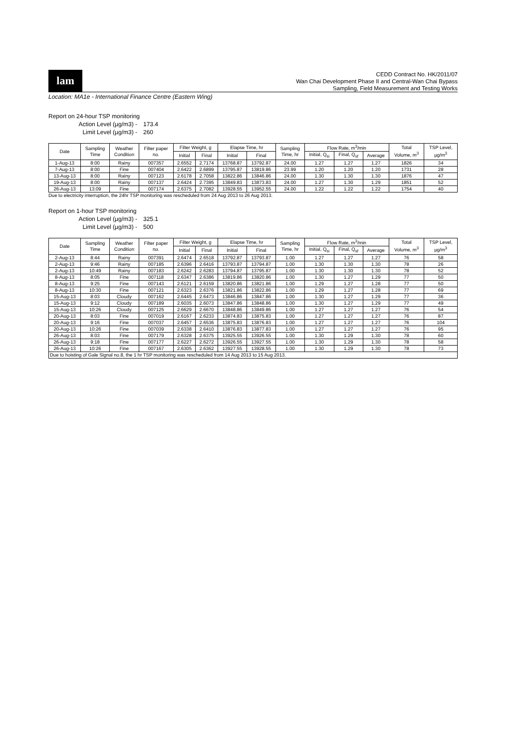lam
CEDD Contract No. HK/2011/07
Wan Chai Development Phase II and Central-Wan Chai Bypass
Sampling, Field Measurement and Testing Works
Location: MA1e - International Finance Centre (Eastern Wing)
Report on 24-hour TSP monitoring
Action Level (µg/m3) - 173.4
Limit Level (µg/m3) - 260
| Date | Sampling Time | Weather Condition | Filter paper no. | Filter Weight, g | | Elapse Time, hr | | Sampling Time, hr | Flow Rate, m<sup>3</sup>/min | | | Total Volume, m<sup>3</sup> | TSP Level, µg/m<sup>3</sup> |
| --- | --- | --- | --- | --- | --- | --- | --- | --- | --- | --- | --- | --- | --- |
| | | | | Initial | Final | Initial | Final | | Initial, Q<sub>si</sub> | Final, Q<sub>sf</sub> | Average | | |
| 1-Aug-13 | 8:00 | Rainy | 007357 | 2.6552 | 2.7174 | 13768.87 | 13792.87 | 24.00 | 1.27 | 1.27 | 1.27 | 1826 | 34 |
| 7-Aug-13 | 8:00 | Fine | 007404 | 2.6422 | 2.6899 | 13795.87 | 13819.86 | 23.99 | 1.20 | 1.20 | 1.20 | 1731 | 28 |
| 13-Aug-13 | 8:00 | Rainy | 007123 | 2.6178 | 2.7058 | 13822.86 | 13846.86 | 24.00 | 1.30 | 1.30 | 1.30 | 1876 | 47 |
| 19-Aug-13 | 8:00 | Rainy | 007137 | 2.6424 | 2.7395 | 13849.83 | 13873.83 | 24.00 | 1.27 | 1.30 | 1.29 | 1851 | 52 |
| 26-Aug-13 | 13:09 | Fine | 007174 | 2.6375 | 2.7082 | 13928.55 | 13952.55 | 24.00 | 1.22 | 1.22 | 1.22 | 1754 | 40 |
Due to electricity interruption, the 24hr TSP monitoring was rescheduled from 24 Aug 2013 to 26 Aug 2013.
Report on 1-hour TSP monitoring
Action Level (µg/m3) - 325.1
Limit Level (µg/m3) - 500
| Date | Sampling Time | Weather Condition | Filter paper no. | Filter Weight, g | | Elapse Time, hr | | Sampling Time, hr | Flow Rate, m<sup>3</sup>/min | | | Total Volume, m<sup>3</sup> | TSP Level, µg/m<sup>3</sup> |
| --- | --- | --- | --- | --- | --- | --- | --- | --- | --- | --- | --- | --- | --- |
| | | | | Initial | Final | Initial | Final | | Initial, Q<sub>si</sub> | Final, Q<sub>sf</sub> | Average | | |
| 2-Aug-13 | 8:44 | Rainy | 007391 | 2.6474 | 2.6518 | 13792.87 | 13793.87 | 1.00 | 1.27 | 1.27 | 1.27 | 76 | 58 |
| 2-Aug-13 | 9:46 | Rainy | 007185 | 2.6396 | 2.6416 | 13793.87 | 13794.87 | 1.00 | 1.30 | 1.30 | 1.30 | 78 | 26 |
| 2-Aug-13 | 10:49 | Rainy | 007183 | 2.6242 | 2.6283 | 13794.87 | 13795.87 | 1.00 | 1.30 | 1.30 | 1.30 | 78 | 52 |
| 8-Aug-13 | 8:05 | Fine | 007118 | 2.6347 | 2.6386 | 13819.86 | 13820.86 | 1.00 | 1.30 | 1.27 | 1.29 | 77 | 50 |
| 8-Aug-13 | 9:25 | Fine | 007143 | 2.6121 | 2.6159 | 13820.86 | 13821.86 | 1.00 | 1.29 | 1.27 | 1.28 | 77 | 50 |
| 8-Aug-13 | 10:30 | Fine | 007121 | 2.6323 | 2.6376 | 13821.86 | 13822.86 | 1.00 | 1.29 | 1.27 | 1.28 | 77 | 69 |
| 15-Aug-13 | 8:03 | Cloudy | 007162 | 2.6445 | 2.6473 | 13846.86 | 13847.86 | 1.00 | 1.30 | 1.27 | 1.29 | 77 | 36 |
| 15-Aug-13 | 9:12 | Cloudy | 007189 | 2.6035 | 2.6073 | 13847.86 | 13848.86 | 1.00 | 1.30 | 1.27 | 1.29 | 77 | 49 |
| 15-Aug-13 | 10:26 | Cloudy | 007125 | 2.6629 | 2.6670 | 13848.86 | 13849.86 | 1.00 | 1.27 | 1.27 | 1.27 | 76 | 54 |
| 20-Aug-13 | 8:03 | Fine | 007019 | 2.6167 | 2.6233 | 13874.83 | 13875.83 | 1.00 | 1.27 | 1.27 | 1.27 | 76 | 87 |
| 20-Aug-13 | 9:16 | Fine | 007037 | 2.6457 | 2.6536 | 13875.83 | 13876.83 | 1.00 | 1.27 | 1.27 | 1.27 | 76 | 104 |
| 20-Aug-13 | 10:26 | Fine | 007039 | 2.6338 | 2.6410 | 13876.83 | 13877.83 | 1.00 | 1.27 | 1.27 | 1.27 | 76 | 95 |
| 26-Aug-13 | 8:03 | Fine | 007179 | 2.6328 | 2.6375 | 13925.55 | 13926.55 | 1.00 | 1.30 | 1.29 | 1.30 | 78 | 60 |
| 26-Aug-13 | 9:18 | Fine | 007177 | 2.6227 | 2.6272 | 13926.55 | 13927.55 | 1.00 | 1.30 | 1.29 | 1.30 | 78 | 58 |
| 26-Aug-13 | 10:26 | Fine | 007167 | 2.6305 | 2.6362 | 13927.55 | 13928.55 | 1.00 | 1.30 | 1.29 | 1.30 | 78 | 73 |
| Due to hoisting of Gale Signal no.8, the 1 hr TSP monitoring was rescheduled from 14 Aug 2013 to 15 Aug 2013. | | | | | | | | | | | | | |